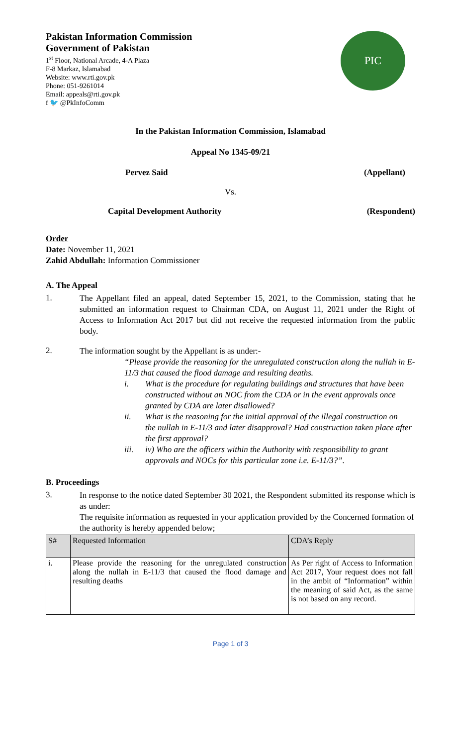Pakistan Information Commission
Government of Pakistan
1<sup>st</sup> Floor, National Arcade, 4-A Plaza
F-8 Markaz, Islamabad
Website: www.rti.gov.pk
Phone: 051-9261014
Email: appeals@rti.gov.pk
f 🐦 @PkInfoComm
PIC
In the Pakistan Information Commission, Islamabad
Appeal No 1345-09/21
Pervez Said (Appellant)
Vs.
Capital Development Authority (Respondent)
Order
Date: November 11, 2021
Zahid Abdullah: Information Commissioner
A. The Appeal
1.
The Appellant filed an appeal, dated September 15, 2021, to the Commission, stating that he submitted an information request to Chairman CDA, on August 11, 2021 under the Right of Access to Information Act 2017 but did not receive the requested information from the public body.
2.
The information sought by the Appellant is as under:-
“Please provide the reasoning for the unregulated construction along the nullah in E-11/3 that caused the flood damage and resulting deaths.
i. What is the procedure for regulating buildings and structures that have been constructed without an NOC from the CDA or in the event approvals once granted by CDA are later disallowed?
ii. What is the reasoning for the initial approval of the illegal construction on
the nullah in E-11/3 and later disapproval? Had construction taken place after the first approval?
iii. iv) Who are the officers within the Authority with responsibility to grant approvals and NOCs for this particular zone i.e. E-11/3?”.
B. Proceedings
3.
In response to the notice dated September 30 2021, the Respondent submitted its response which is as under:
The requisite information as requested in your application provided by the Concerned formation of the authority is hereby appended below;
| S# | Requested Information | CDA’s Reply |
| --- | --- | --- |
| i. | Please provide the reasoning for the unregulated construction along the nullah in E-11/3 that caused the flood damage and resulting deaths | As Per right of Access to Information Act 2017, Your request does not fall in the ambit of “Information” within the meaning of said Act, as the same is not based on any record. |
Page 1 of 3